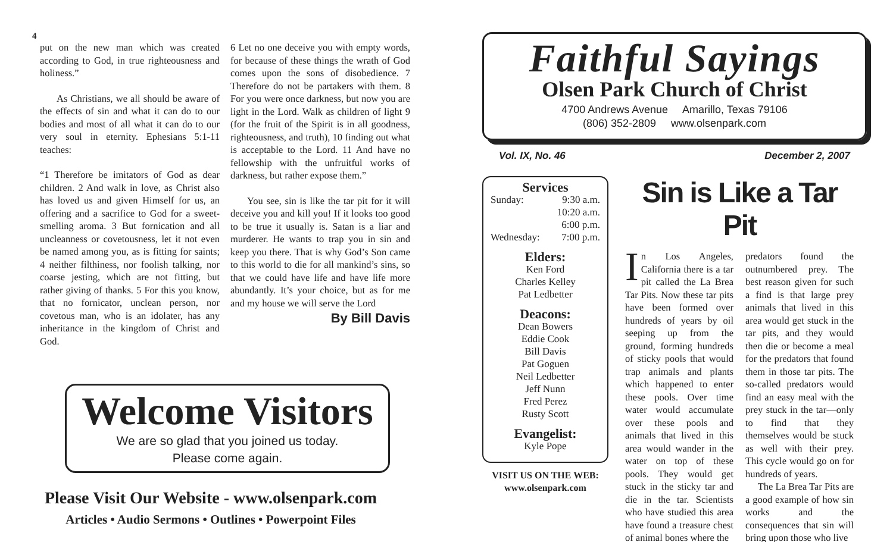4
put on the new man which was created according to God, in true righteousness and holiness.”
As Christians, we all should be aware of the effects of sin and what it can do to our bodies and most of all what it can do to our very soul in eternity. Ephesians 5:1-11 teaches:
“1 Therefore be imitators of God as dear children. 2 And walk in love, as Christ also has loved us and given Himself for us, an offering and a sacrifice to God for a sweet-smelling aroma. 3 But fornication and all uncleanness or covetousness, let it not even be named among you, as is fitting for saints; 4 neither filthiness, nor foolish talking, nor coarse jesting, which are not fitting, but rather giving of thanks. 5 For this you know, that no fornicator, unclean person, nor covetous man, who is an idolater, has any inheritance in the kingdom of Christ and God.
6 Let no one deceive you with empty words, for because of these things the wrath of God comes upon the sons of disobedience. 7 Therefore do not be partakers with them. 8 For you were once darkness, but now you are light in the Lord. Walk as children of light 9 (for the fruit of the Spirit is in all goodness, righteousness, and truth), 10 finding out what is acceptable to the Lord. 11 And have no fellowship with the unfruitful works of darkness, but rather expose them.”
You see, sin is like the tar pit for it will deceive you and kill you! If it looks too good to be true it usually is. Satan is a liar and murderer. He wants to trap you in sin and keep you there. That is why God’s Son came to this world to die for all mankind’s sins, so that we could have life and have life more abundantly. It’s your choice, but as for me and my house we will serve the Lord
By Bill Davis
Welcome Visitors
We are so glad that you joined us today.
Please come again.
Please Visit Our Website - www.olsenpark.com
Articles • Audio Sermons • Outlines • Powerpoint Files
Faithful Sayings
Olsen Park Church of Christ
4700 Andrews Avenue Amarillo, Texas 79106
(806) 352-2809 www.olsenpark.com
Vol. IX, No. 46 December 2, 2007
Services
| Sunday: | 9:30 a.m. |
| | 10:20 a.m. |
| | 6:00 p.m. |
| Wednesday: | 7:00 p.m. |
Elders:
Ken Ford
Charles Kelley
Pat Ledbetter
Deacons:
Dean Bowers
Eddie Cook
Bill Davis
Pat Goguen
Neil Ledbetter
Jeff Nunn
Fred Perez
Rusty Scott
Evangelist:
Kyle Pope
VISIT US ON THE WEB:
www.olsenpark.com
Sin is Like a Tar Pit
In Los Angeles, California there is a tar pit called the La Brea Tar Pits. Now these tar pits have been formed over hundreds of years by oil seeping up from the ground, forming hundreds of sticky pools that would trap animals and plants which happened to enter these pools. Over time water would accumulate over these pools and animals that lived in this area would wander in the water on top of these pools. They would get stuck in the sticky tar and die in the tar. Scientists who have studied this area have found a treasure chest of animal bones where the
predators found the outnumbered prey. The best reason given for such a find is that large prey animals that lived in this area would get stuck in the tar pits, and they would then die or become a meal for the predators that found them in those tar pits. The so-called predators would find an easy meal with the prey stuck in the tar—only to find that they themselves would be stuck as well with their prey. This cycle would go on for hundreds of years.
The La Brea Tar Pits are a good example of how sin works and the consequences that sin will bring upon those who live